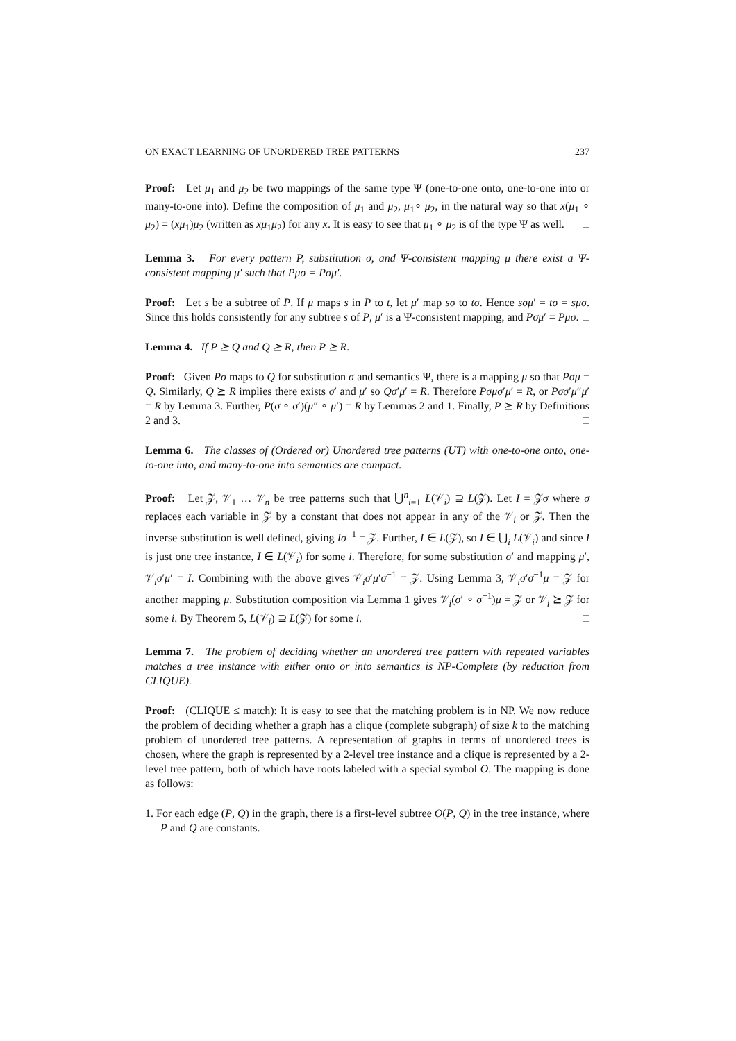ON EXACT LEARNING OF UNORDERED TREE PATTERNS 237
Proof: Let μ<sub>1</sub> and μ<sub>2</sub> be two mappings of the same type Ψ (one-to-one onto, one-to-one into or many-to-one into). Define the composition of μ<sub>1</sub> and μ<sub>2</sub>, μ<sub>1</sub>∘ μ<sub>2</sub>, in the natural way so that x(μ<sub>1</sub> ∘ μ<sub>2</sub>) = (xμ<sub>1</sub>)μ<sub>2</sub> (written as xμ<sub>1</sub>μ<sub>2</sub>) for any x. It is easy to see that μ<sub>1</sub> ∘ μ<sub>2</sub> is of the type Ψ as well. □
Lemma 3. For every pattern P, substitution σ, and Ψ-consistent mapping μ there exist a Ψ-consistent mapping μ′ such that Pμσ = Pσμ′.
Proof: Let s be a subtree of P. If μ maps s in P to t, let μ′ map sσ to tσ. Hence sσμ′ = tσ = sμσ. Since this holds consistently for any subtree s of P, μ′ is a Ψ-consistent mapping, and Pσμ′ = Pμσ. □
Lemma 4. If P ⪰ Q and Q ⪰ R, then P ⪰ R.
Proof: Given Pσ maps to Q for substitution σ and semantics Ψ, there is a mapping μ so that Pσμ = Q. Similarly, Q ⪰ R implies there exists σ′ and μ′ so Qσ′μ′ = R. Therefore Pσμσ′μ′ = R, or Pσσ′μ″μ′ = R by Lemma 3. Further, P(σ ∘ σ′)(μ″ ∘ μ′) = R by Lemmas 2 and 1. Finally, P ⪰ R by Definitions 2 and 3. □
Lemma 6. The classes of (Ordered or) Unordered tree patterns (UT) with one-to-one onto, one-to-one into, and many-to-one into semantics are compact.
Proof: Let 𝒵, 𝒱<sub>1</sub> … 𝒱<sub>n</sub> be tree patterns such that ⋃<sup>n</sup><sub>i=1</sub> L(𝒱<sub>i</sub>) ⊇ L(𝒵). Let I = 𝒵σ where σ replaces each variable in 𝒵 by a constant that does not appear in any of the 𝒱<sub>i</sub> or 𝒵. Then the inverse substitution is well defined, giving Iσ<sup>−1</sup> = 𝒵. Further, I ∈ L(𝒵), so I ∈ ⋃<sub>i</sub> L(𝒱<sub>i</sub>) and since I is just one tree instance, I ∈ L(𝒱<sub>i</sub>) for some i. Therefore, for some substitution σ′ and mapping μ′, 𝒱<sub>i</sub>σ′μ′ = I. Combining with the above gives 𝒱<sub>i</sub>σ′μ′σ<sup>−1</sup> = 𝒵. Using Lemma 3, 𝒱<sub>i</sub>σ′σ<sup>−1</sup>μ = 𝒵 for another mapping μ. Substitution composition via Lemma 1 gives 𝒱<sub>i</sub>(σ′ ∘ σ<sup>−1</sup>)μ = 𝒵 or 𝒱<sub>i</sub> ⪰ 𝒵 for some i. By Theorem 5, L(𝒱<sub>i</sub>) ⊇ L(𝒵) for some i. □
Lemma 7. The problem of deciding whether an unordered tree pattern with repeated variables matches a tree instance with either onto or into semantics is NP-Complete (by reduction from CLIQUE).
Proof: (CLIQUE ≤ match): It is easy to see that the matching problem is in NP. We now reduce the problem of deciding whether a graph has a clique (complete subgraph) of size k to the matching problem of unordered tree patterns. A representation of graphs in terms of unordered trees is chosen, where the graph is represented by a 2-level tree instance and a clique is represented by a 2-level tree pattern, both of which have roots labeled with a special symbol O. The mapping is done as follows:
1. For each edge (P, Q) in the graph, there is a first-level subtree O(P, Q) in the tree instance, where P and Q are constants.